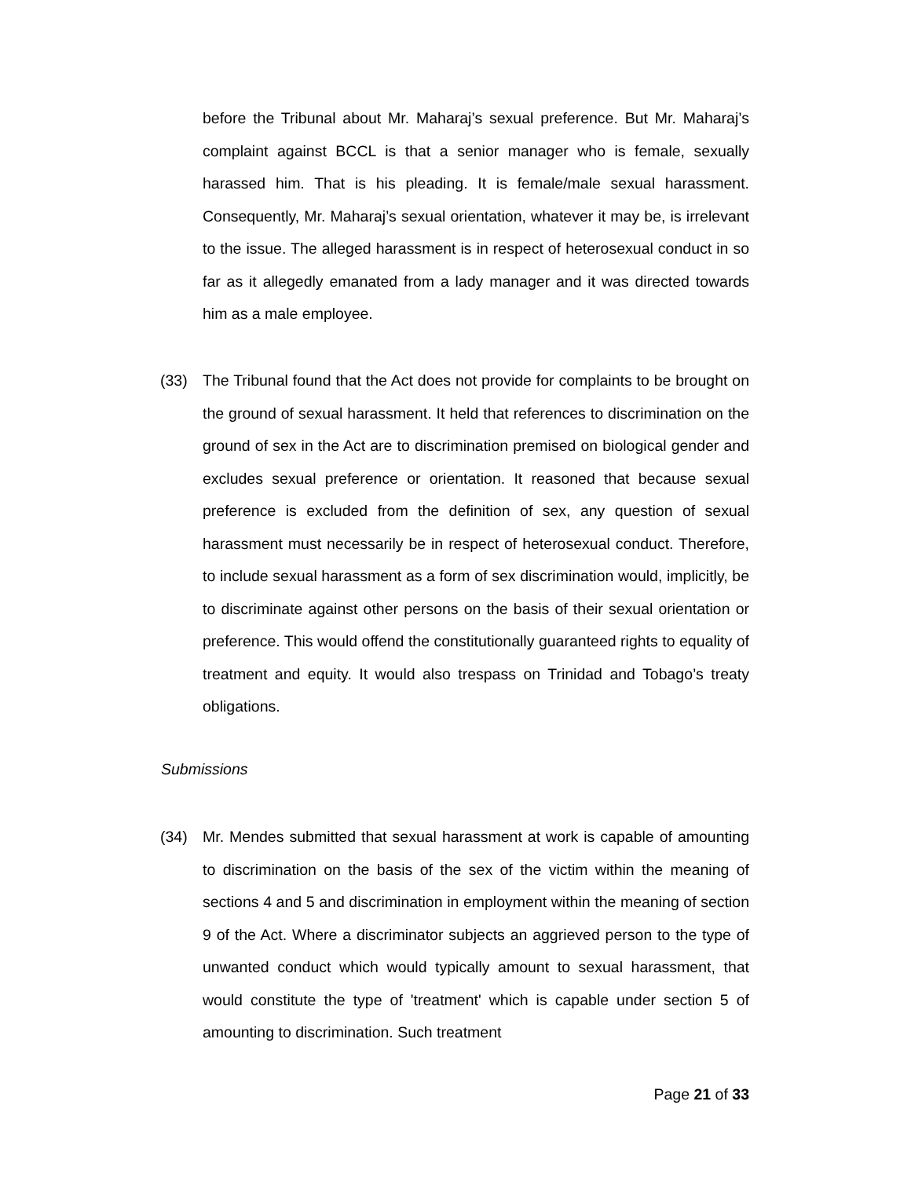before the Tribunal about Mr. Maharaj’s sexual preference. But Mr. Maharaj’s complaint against BCCL is that a senior manager who is female, sexually harassed him. That is his pleading. It is female/male sexual harassment. Consequently, Mr. Maharaj’s sexual orientation, whatever it may be, is irrelevant to the issue. The alleged harassment is in respect of heterosexual conduct in so far as it allegedly emanated from a lady manager and it was directed towards him as a male employee.
(33) The Tribunal found that the Act does not provide for complaints to be brought on the ground of sexual harassment. It held that references to discrimination on the ground of sex in the Act are to discrimination premised on biological gender and excludes sexual preference or orientation. It reasoned that because sexual preference is excluded from the definition of sex, any question of sexual harassment must necessarily be in respect of heterosexual conduct. Therefore, to include sexual harassment as a form of sex discrimination would, implicitly, be to discriminate against other persons on the basis of their sexual orientation or preference. This would offend the constitutionally guaranteed rights to equality of treatment and equity. It would also trespass on Trinidad and Tobago’s treaty obligations.
Submissions
(34) Mr. Mendes submitted that sexual harassment at work is capable of amounting to discrimination on the basis of the sex of the victim within the meaning of sections 4 and 5 and discrimination in employment within the meaning of section 9 of the Act. Where a discriminator subjects an aggrieved person to the type of unwanted conduct which would typically amount to sexual harassment, that would constitute the type of 'treatment' which is capable under section 5 of amounting to discrimination. Such treatment
Page 21 of 33